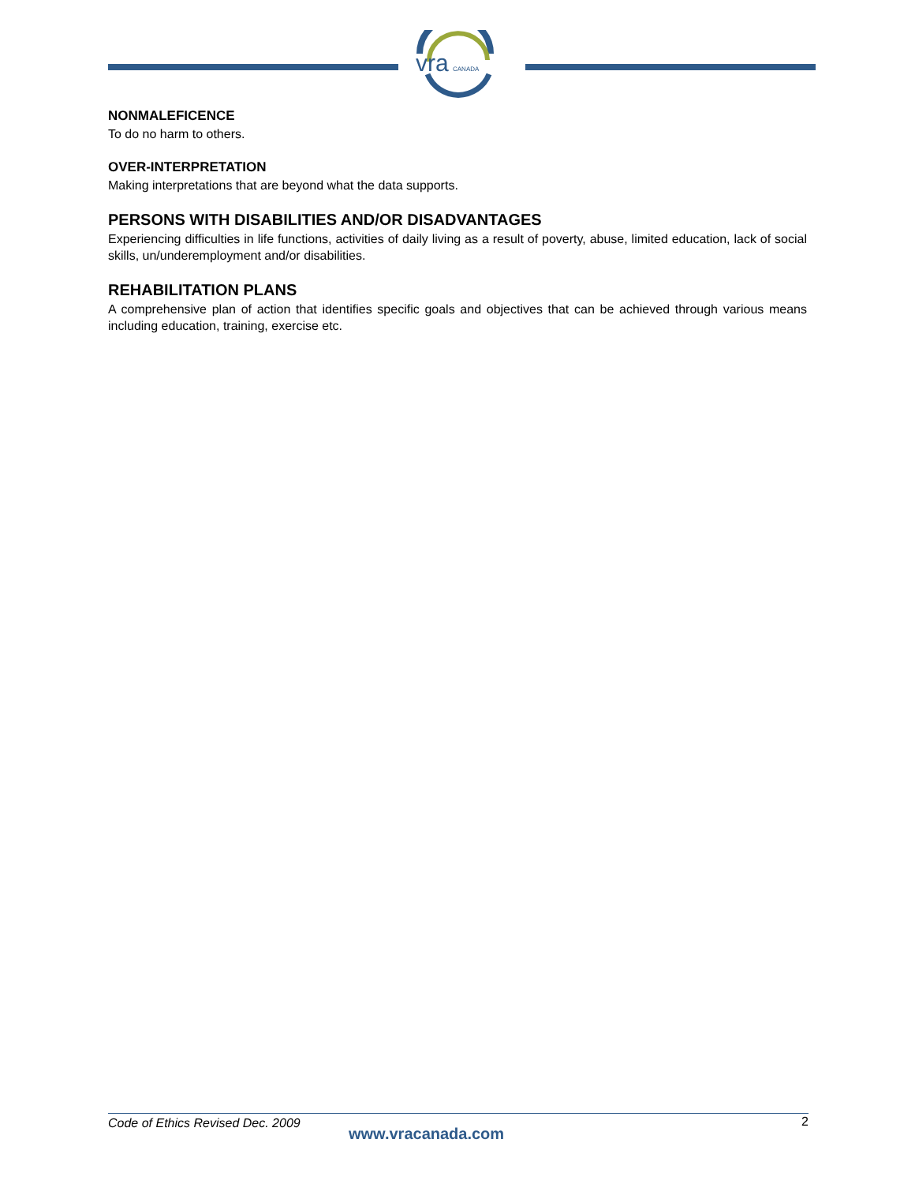vra
CANADA
NONMALEFICENCE
To do no harm to others.
OVER-INTERPRETATION
Making interpretations that are beyond what the data supports.
PERSONS WITH DISABILITIES AND/OR DISADVANTAGES
Experiencing difficulties in life functions, activities of daily living as a result of poverty, abuse, limited education, lack of social skills, un/underemployment and/or disabilities.
REHABILITATION PLANS
A comprehensive plan of action that identifies specific goals and objectives that can be achieved through various means including education, training, exercise etc.
Code of Ethics Revised Dec. 2009
www.vracanada.com
2